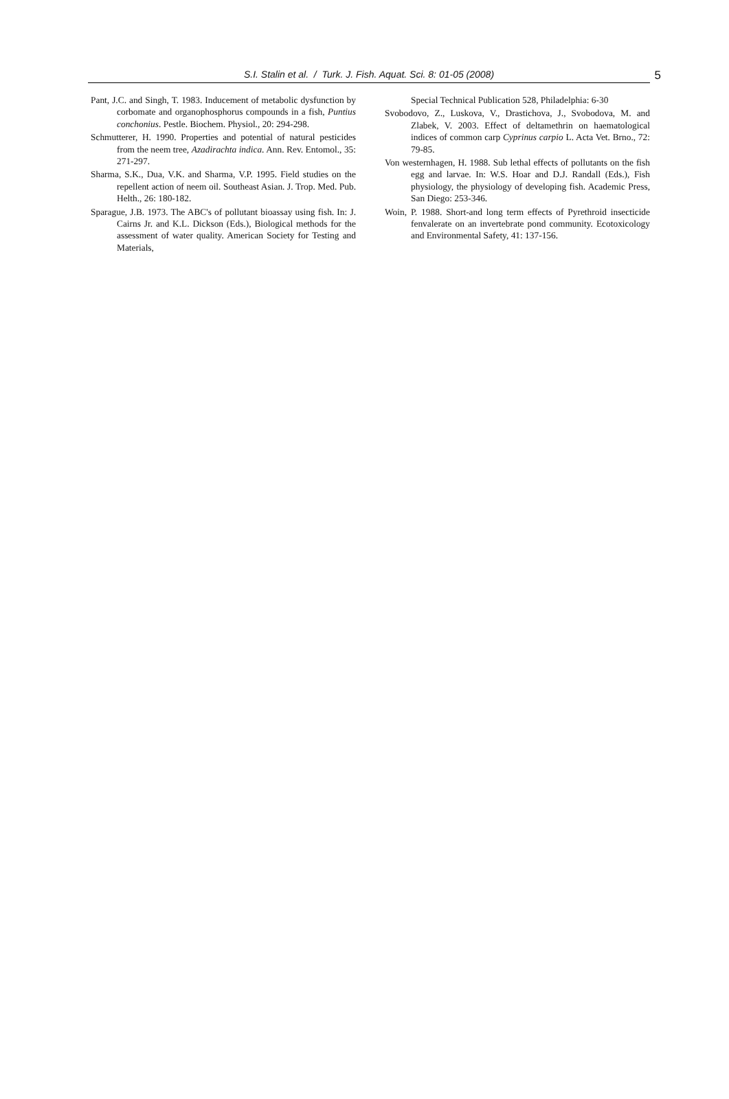S.I. Stalin et al. / Turk. J. Fish. Aquat. Sci. 8: 01-05 (2008) 5
Pant, J.C. and Singh, T. 1983. Inducement of metabolic dysfunction by corbomate and organophosphorus compounds in a fish, Puntius conchonius. Pestle. Biochem. Physiol., 20: 294-298.
Schmutterer, H. 1990. Properties and potential of natural pesticides from the neem tree, Azadirachta indica. Ann. Rev. Entomol., 35: 271-297.
Sharma, S.K., Dua, V.K. and Sharma, V.P. 1995. Field studies on the repellent action of neem oil. Southeast Asian. J. Trop. Med. Pub. Helth., 26: 180-182.
Sparague, J.B. 1973. The ABC's of pollutant bioassay using fish. In: J. Cairns Jr. and K.L. Dickson (Eds.), Biological methods for the assessment of water quality. American Society for Testing and Materials,
Special Technical Publication 528, Philadelphia: 6-30
Svobodovo, Z., Luskova, V., Drastichova, J., Svobodova, M. and Zlabek, V. 2003. Effect of deltamethrin on haematological indices of common carp Cyprinus carpio L. Acta Vet. Brno., 72: 79-85.
Von westernhagen, H. 1988. Sub lethal effects of pollutants on the fish egg and larvae. In: W.S. Hoar and D.J. Randall (Eds.), Fish physiology, the physiology of developing fish. Academic Press, San Diego: 253-346.
Woin, P. 1988. Short-and long term effects of Pyrethroid insecticide fenvalerate on an invertebrate pond community. Ecotoxicology and Environmental Safety, 41: 137-156.